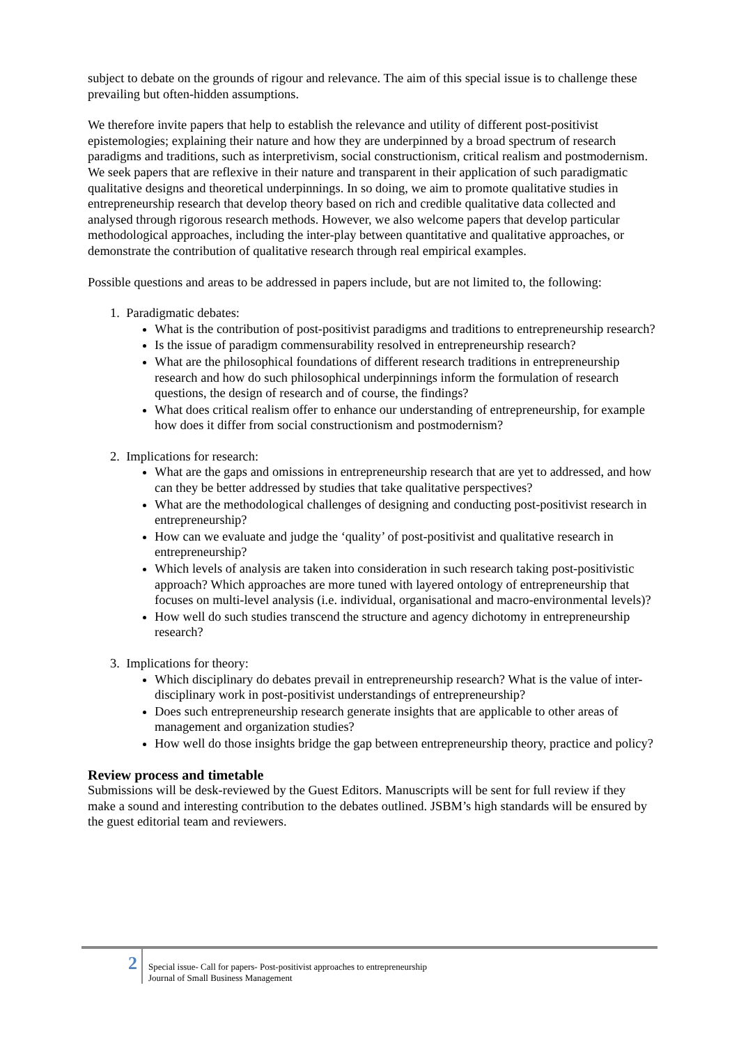subject to debate on the grounds of rigour and relevance. The aim of this special issue is to challenge these prevailing but often-hidden assumptions.
We therefore invite papers that help to establish the relevance and utility of different post-positivist epistemologies; explaining their nature and how they are underpinned by a broad spectrum of research paradigms and traditions, such as interpretivism, social constructionism, critical realism and postmodernism. We seek papers that are reflexive in their nature and transparent in their application of such paradigmatic qualitative designs and theoretical underpinnings. In so doing, we aim to promote qualitative studies in entrepreneurship research that develop theory based on rich and credible qualitative data collected and analysed through rigorous research methods. However, we also welcome papers that develop particular methodological approaches, including the inter-play between quantitative and qualitative approaches, or demonstrate the contribution of qualitative research through real empirical examples.
Possible questions and areas to be addressed in papers include, but are not limited to, the following:
1. Paradigmatic debates:
What is the contribution of post-positivist paradigms and traditions to entrepreneurship research?
Is the issue of paradigm commensurability resolved in entrepreneurship research?
What are the philosophical foundations of different research traditions in entrepreneurship research and how do such philosophical underpinnings inform the formulation of research questions, the design of research and of course, the findings?
What does critical realism offer to enhance our understanding of entrepreneurship, for example how does it differ from social constructionism and postmodernism?
2. Implications for research:
What are the gaps and omissions in entrepreneurship research that are yet to addressed, and how can they be better addressed by studies that take qualitative perspectives?
What are the methodological challenges of designing and conducting post-positivist research in entrepreneurship?
How can we evaluate and judge the ‘quality’ of post-positivist and qualitative research in entrepreneurship?
Which levels of analysis are taken into consideration in such research taking post-positivistic approach? Which approaches are more tuned with layered ontology of entrepreneurship that focuses on multi-level analysis (i.e. individual, organisational and macro-environmental levels)?
How well do such studies transcend the structure and agency dichotomy in entrepreneurship research?
3. Implications for theory:
Which disciplinary do debates prevail in entrepreneurship research? What is the value of inter-disciplinary work in post-positivist understandings of entrepreneurship?
Does such entrepreneurship research generate insights that are applicable to other areas of management and organization studies?
How well do those insights bridge the gap between entrepreneurship theory, practice and policy?
Review process and timetable
Submissions will be desk-reviewed by the Guest Editors. Manuscripts will be sent for full review if they make a sound and interesting contribution to the debates outlined. JSBM’s high standards will be ensured by the guest editorial team and reviewers.
2
Special issue- Call for papers- Post-positivist approaches to entrepreneurship
Journal of Small Business Management